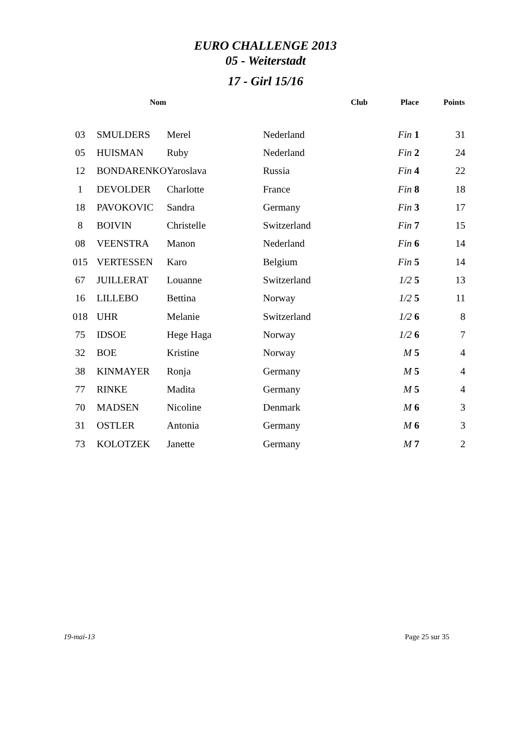EURO CHALLENGE 2013
05 - Weiterstadt
17 - Girl 15/16
| | Nom | | Club | Place | Points |
| --- | --- | --- | --- | --- | --- |
| 03 | SMULDERS | Merel | Nederland | Fin 1 | 31 |
| 05 | HUISMAN | Ruby | Nederland | Fin 2 | 24 |
| 12 | BONDARENKO | Yaroslava | Russia | Fin 4 | 22 |
| 1 | DEVOLDER | Charlotte | France | Fin 8 | 18 |
| 18 | PAVOKOVIC | Sandra | Germany | Fin 3 | 17 |
| 8 | BOIVIN | Christelle | Switzerland | Fin 7 | 15 |
| 08 | VEENSTRA | Manon | Nederland | Fin 6 | 14 |
| 015 | VERTESSEN | Karo | Belgium | Fin 5 | 14 |
| 67 | JUILLERAT | Louanne | Switzerland | 1/2 5 | 13 |
| 16 | LILLEBO | Bettina | Norway | 1/2 5 | 11 |
| 018 | UHR | Melanie | Switzerland | 1/2 6 | 8 |
| 75 | IDSOE | Hege Haga | Norway | 1/2 6 | 7 |
| 32 | BOE | Kristine | Norway | M 5 | 4 |
| 38 | KINMAYER | Ronja | Germany | M 5 | 4 |
| 77 | RINKE | Madita | Germany | M 5 | 4 |
| 70 | MADSEN | Nicoline | Denmark | M 6 | 3 |
| 31 | OSTLER | Antonia | Germany | M 6 | 3 |
| 73 | KOLOTZEK | Janette | Germany | M 7 | 2 |
19-mai-13 Page 25 sur 35